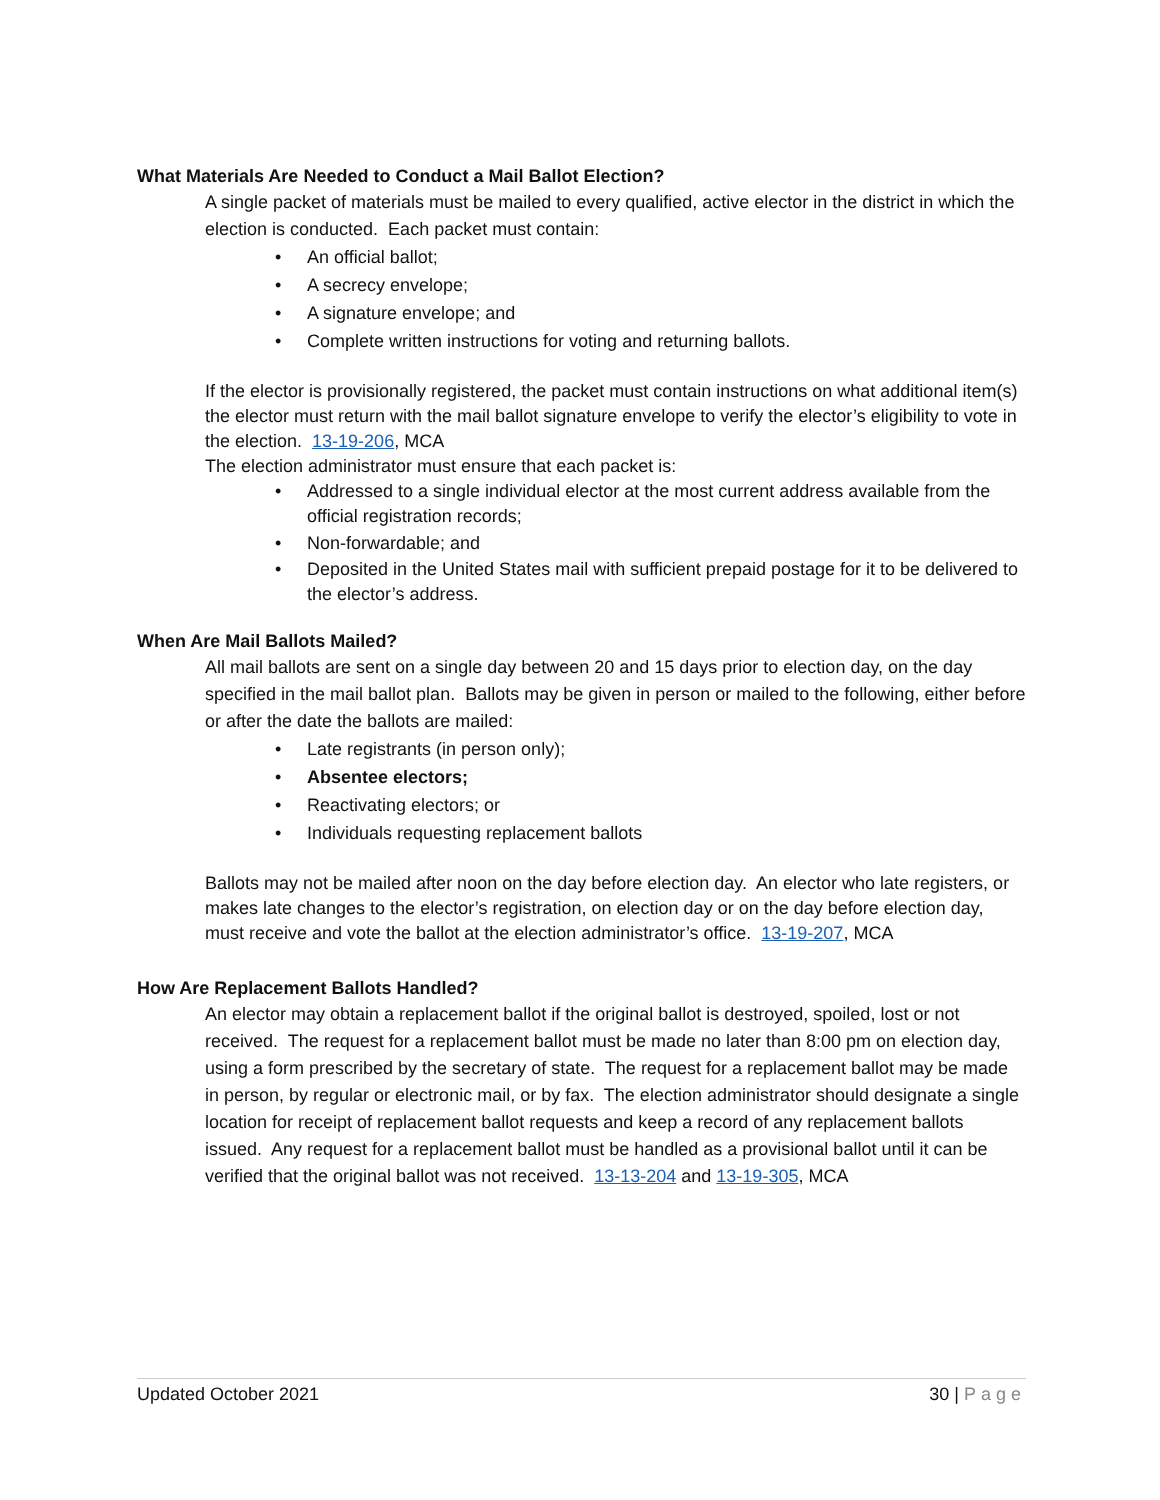What Materials Are Needed to Conduct a Mail Ballot Election?
A single packet of materials must be mailed to every qualified, active elector in the district in which the election is conducted. Each packet must contain:
• An official ballot;
• A secrecy envelope;
• A signature envelope; and
• Complete written instructions for voting and returning ballots.
If the elector is provisionally registered, the packet must contain instructions on what additional item(s) the elector must return with the mail ballot signature envelope to verify the elector’s eligibility to vote in the election. 13-19-206, MCA
The election administrator must ensure that each packet is:
• Addressed to a single individual elector at the most current address available from the official registration records;
• Non-forwardable; and
• Deposited in the United States mail with sufficient prepaid postage for it to be delivered to the elector’s address.
When Are Mail Ballots Mailed?
All mail ballots are sent on a single day between 20 and 15 days prior to election day, on the day specified in the mail ballot plan. Ballots may be given in person or mailed to the following, either before or after the date the ballots are mailed:
• Late registrants (in person only);
• Absentee electors;
• Reactivating electors; or
• Individuals requesting replacement ballots
Ballots may not be mailed after noon on the day before election day. An elector who late registers, or makes late changes to the elector’s registration, on election day or on the day before election day, must receive and vote the ballot at the election administrator’s office. 13-19-207, MCA
How Are Replacement Ballots Handled?
An elector may obtain a replacement ballot if the original ballot is destroyed, spoiled, lost or not received. The request for a replacement ballot must be made no later than 8:00 pm on election day, using a form prescribed by the secretary of state. The request for a replacement ballot may be made in person, by regular or electronic mail, or by fax. The election administrator should designate a single location for receipt of replacement ballot requests and keep a record of any replacement ballots issued. Any request for a replacement ballot must be handled as a provisional ballot until it can be verified that the original ballot was not received. 13-13-204 and 13-19-305, MCA
Updated October 2021 30 | Page